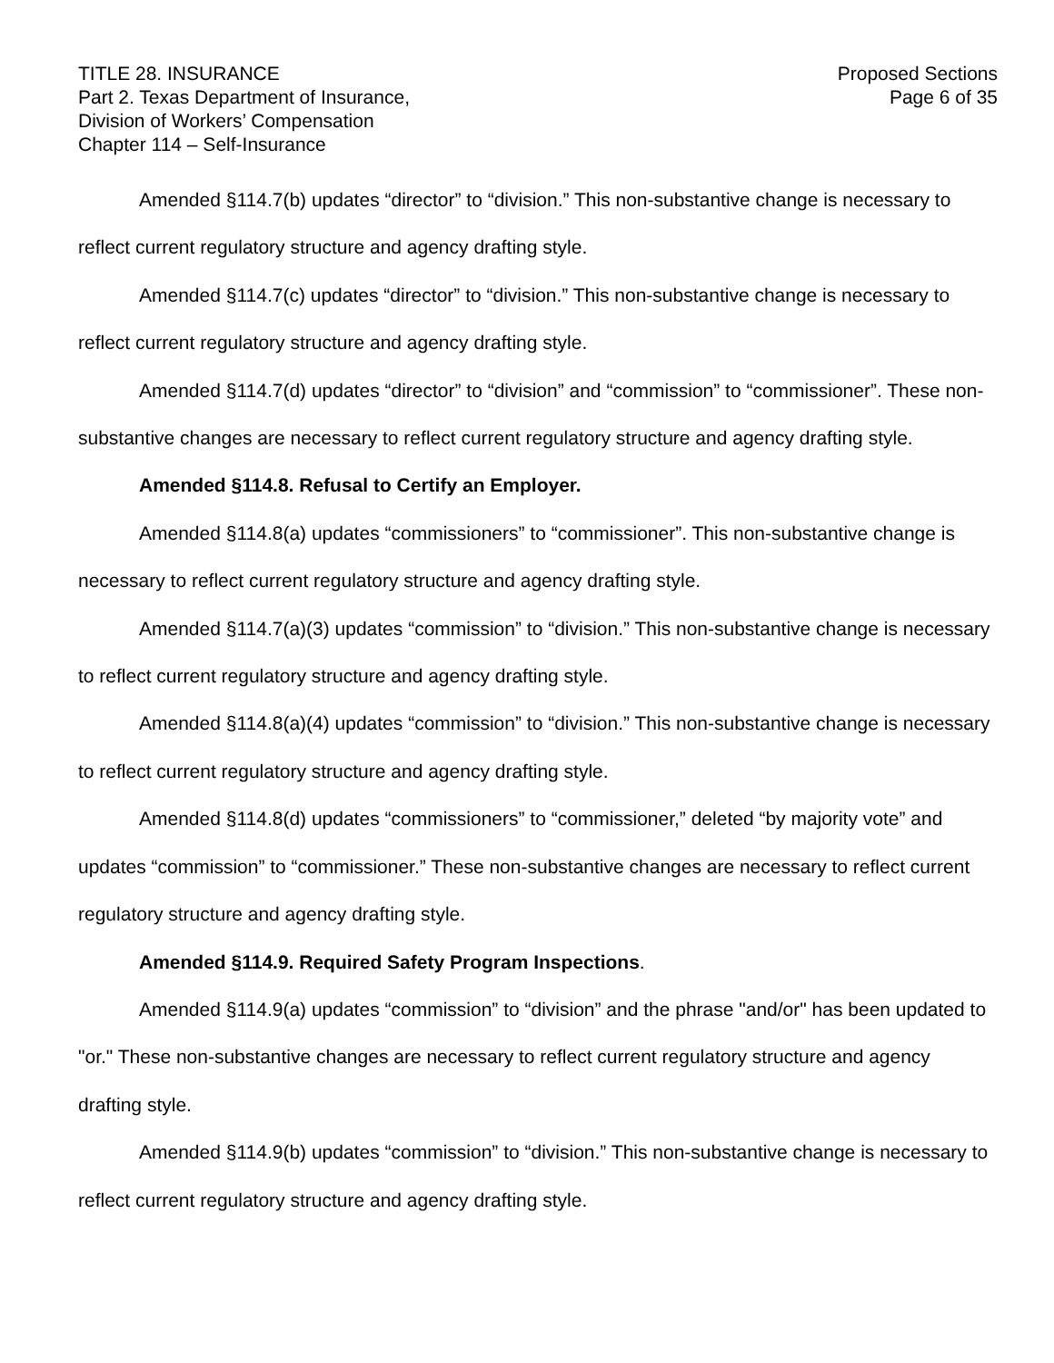TITLE 28. INSURANCE
Part 2. Texas Department of Insurance,
Division of Workers’ Compensation
Chapter 114 – Self-Insurance
Proposed Sections
Page 6 of 35
Amended §114.7(b) updates “director” to “division.” This non-substantive change is necessary to reflect current regulatory structure and agency drafting style.
Amended §114.7(c) updates “director” to “division.” This non-substantive change is necessary to reflect current regulatory structure and agency drafting style.
Amended §114.7(d) updates “director” to “division” and “commission” to “commissioner”. These non-substantive changes are necessary to reflect current regulatory structure and agency drafting style.
Amended §114.8. Refusal to Certify an Employer.
Amended §114.8(a) updates “commissioners” to “commissioner”. This non-substantive change is necessary to reflect current regulatory structure and agency drafting style.
Amended §114.7(a)(3) updates “commission” to “division.” This non-substantive change is necessary to reflect current regulatory structure and agency drafting style.
Amended §114.8(a)(4) updates “commission” to “division.” This non-substantive change is necessary to reflect current regulatory structure and agency drafting style.
Amended §114.8(d) updates “commissioners” to “commissioner,” deleted “by majority vote” and updates “commission” to “commissioner.” These non-substantive changes are necessary to reflect current regulatory structure and agency drafting style.
Amended §114.9. Required Safety Program Inspections.
Amended §114.9(a) updates “commission” to “division” and the phrase "and/or" has been updated to "or." These non-substantive changes are necessary to reflect current regulatory structure and agency drafting style.
Amended §114.9(b) updates “commission” to “division.” This non-substantive change is necessary to reflect current regulatory structure and agency drafting style.